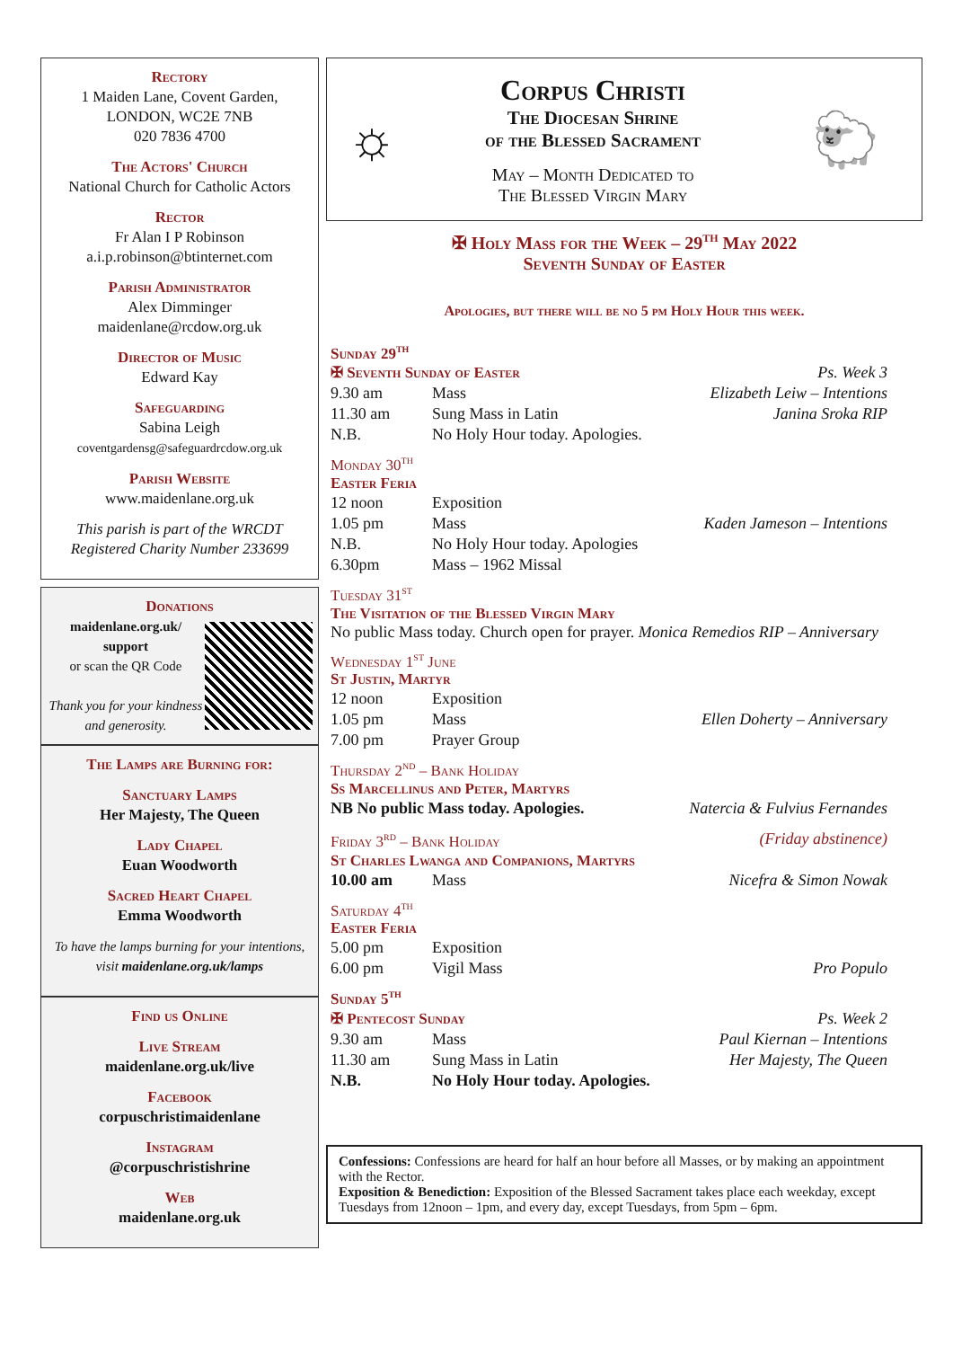Rectory
1 Maiden Lane, Covent Garden,
LONDON, WC2E 7NB
020 7836 4700
The Actors' Church
National Church for Catholic Actors
Rector
Fr Alan I P Robinson
a.i.p.robinson@btinternet.com
Parish Administrator
Alex Dimminger
maidenlane@rcdow.org.uk
Director of Music
Edward Kay
Safeguarding
Sabina Leigh
coventgardensg@safeguardrcdow.org.uk
Parish Website
www.maidenlane.org.uk
This parish is part of the WRCDT
Registered Charity Number 233699
Donations
maidenlane.org.uk/ support
or scan the QR Code
Thank you for your kindness and generosity.
The Lamps are Burning for:
Sanctuary Lamps
Her Majesty, The Queen
Lady Chapel
Euan Woodworth
Sacred Heart Chapel
Emma Woodworth
To have the lamps burning for your intentions, visit maidenlane.org.uk/lamps
Find us Online
Live Stream
maidenlane.org.uk/live
Facebook
corpuschristimaidenlane
Instagram
@corpuschristishrine
Web
maidenlane.org.uk
☼
Corpus Christi
The Diocesan Shrine
of the Blessed Sacrament
May – Month Dedicated to
The Blessed Virgin Mary
🐑
✠ Holy Mass for the Week – 29<sup>th</sup> May 2022
Seventh Sunday of Easter
Apologies, but there will be no 5 pm Holy Hour this week.
Sunday 29<sup>th</sup>
| ✠ Seventh Sunday of Easter | | Ps. Week 3 |
| 9.30 am | Mass | Elizabeth Leiw – Intentions |
| 11.30 am | Sung Mass in Latin | Janina Sroka RIP |
| N.B. | No Holy Hour today. Apologies. | |
Monday 30<sup>th</sup>
Easter Feria
| 12 noon | Exposition | |
| 1.05 pm | Mass | Kaden Jameson – Intentions |
| N.B. | No Holy Hour today. Apologies | |
| 6.30pm | Mass – 1962 Missal | |
Tuesday 31<sup>st</sup>
The Visitation of the Blessed Virgin Mary
No public Mass today. Church open for prayer. Monica Remedios RIP – Anniversary
Wednesday 1<sup>st</sup> June
St Justin, Martyr
| 12 noon | Exposition | |
| 1.05 pm | Mass | Ellen Doherty – Anniversary |
| 7.00 pm | Prayer Group | |
Thursday 2<sup>nd</sup> – Bank Holiday
Ss Marcellinus and Peter, Martyrs
| NB No public Mass today. Apologies. | Natercia & Fulvius Fernandes |
| Friday 3<sup>rd</sup> – Bank Holiday | (Friday abstinence) |
St Charles Lwanga and Companions, Martyrs
| 10.00 am | Mass | Nicefra & Simon Nowak |
Saturday 4<sup>th</sup>
Easter Feria
| 5.00 pm | Exposition | |
| 6.00 pm | Vigil Mass | Pro Populo |
Sunday 5<sup>th</sup>
| ✠ Pentecost Sunday | | Ps. Week 2 |
| 9.30 am | Mass | Paul Kiernan – Intentions |
| 11.30 am | Sung Mass in Latin | Her Majesty, The Queen |
| N.B. | No Holy Hour today. Apologies. | |
Confessions: Confessions are heard for half an hour before all Masses, or by making an appointment with the Rector.
Exposition & Benediction: Exposition of the Blessed Sacrament takes place each weekday, except Tuesdays from 12noon – 1pm, and every day, except Tuesdays, from 5pm – 6pm.